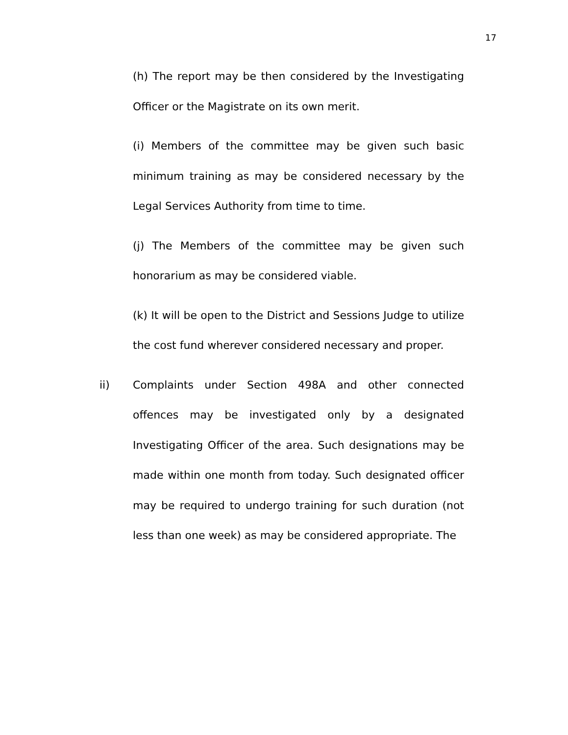17
(h) The report may be then considered by the Investigating Officer or the Magistrate on its own merit.
(i) Members of the committee may be given such basic minimum training as may be considered necessary by the Legal Services Authority from time to time.
(j) The Members of the committee may be given such honorarium as may be considered viable.
(k) It will be open to the District and Sessions Judge to utilize the cost fund wherever considered necessary and proper.
ii) Complaints under Section 498A and other connected offences may be investigated only by a designated Investigating Officer of the area. Such designations may be made within one month from today. Such designated officer may be required to undergo training for such duration (not less than one week) as may be considered appropriate. The